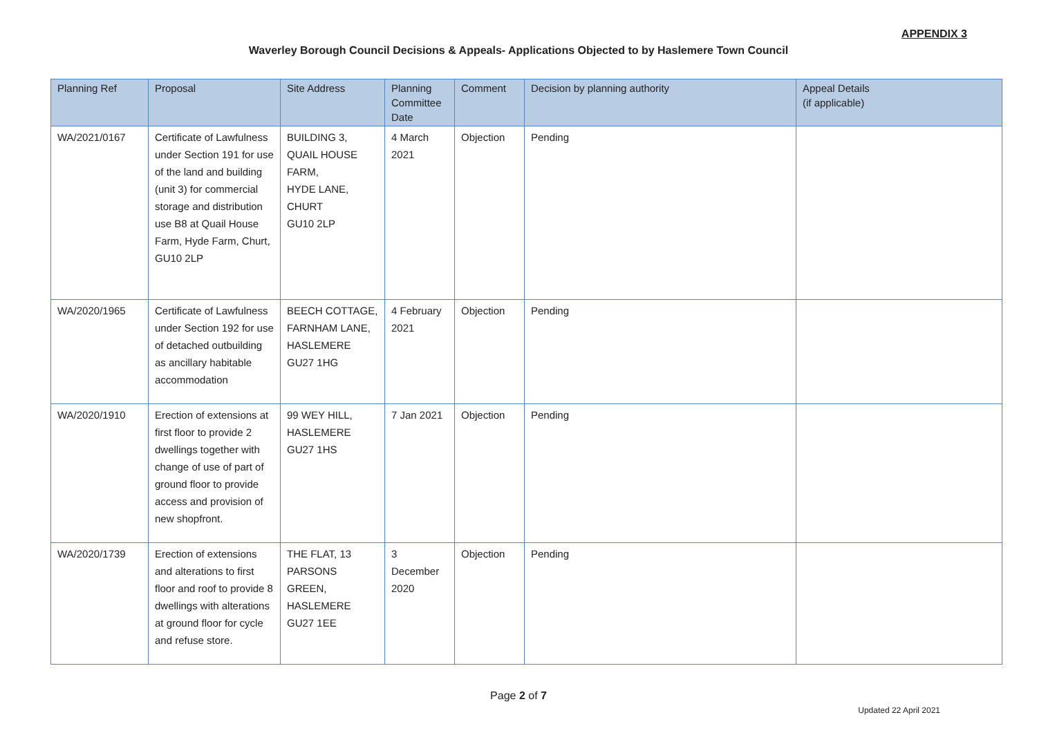APPENDIX 3
Waverley Borough Council Decisions & Appeals- Applications Objected to by Haslemere Town Council
| Planning Ref | Proposal | Site Address | Planning Committee Date | Comment | Decision by planning authority | Appeal Details (if applicable) |
| --- | --- | --- | --- | --- | --- | --- |
| WA/2021/0167 | Certificate of Lawfulness under Section 191 for use of the land and building (unit 3) for commercial storage and distribution use B8 at Quail House Farm, Hyde Farm, Churt, GU10 2LP | BUILDING 3, QUAIL HOUSE FARM, HYDE LANE, CHURT GU10 2LP | 4 March 2021 | Objection | Pending | |
| WA/2020/1965 | Certificate of Lawfulness under Section 192 for use of detached outbuilding as ancillary habitable accommodation | BEECH COTTAGE, FARNHAM LANE, HASLEMERE GU27 1HG | 4 February 2021 | Objection | Pending | |
| WA/2020/1910 | Erection of extensions at first floor to provide 2 dwellings together with change of use of part of ground floor to provide access and provision of new shopfront. | 99 WEY HILL, HASLEMERE GU27 1HS | 7 Jan 2021 | Objection | Pending | |
| WA/2020/1739 | Erection of extensions and alterations to first floor and roof to provide 8 dwellings with alterations at ground floor for cycle and refuse store. | THE FLAT, 13 PARSONS GREEN, HASLEMERE GU27 1EE | 3 December 2020 | Objection | Pending | |
Page 2 of 7
Updated 22 April 2021